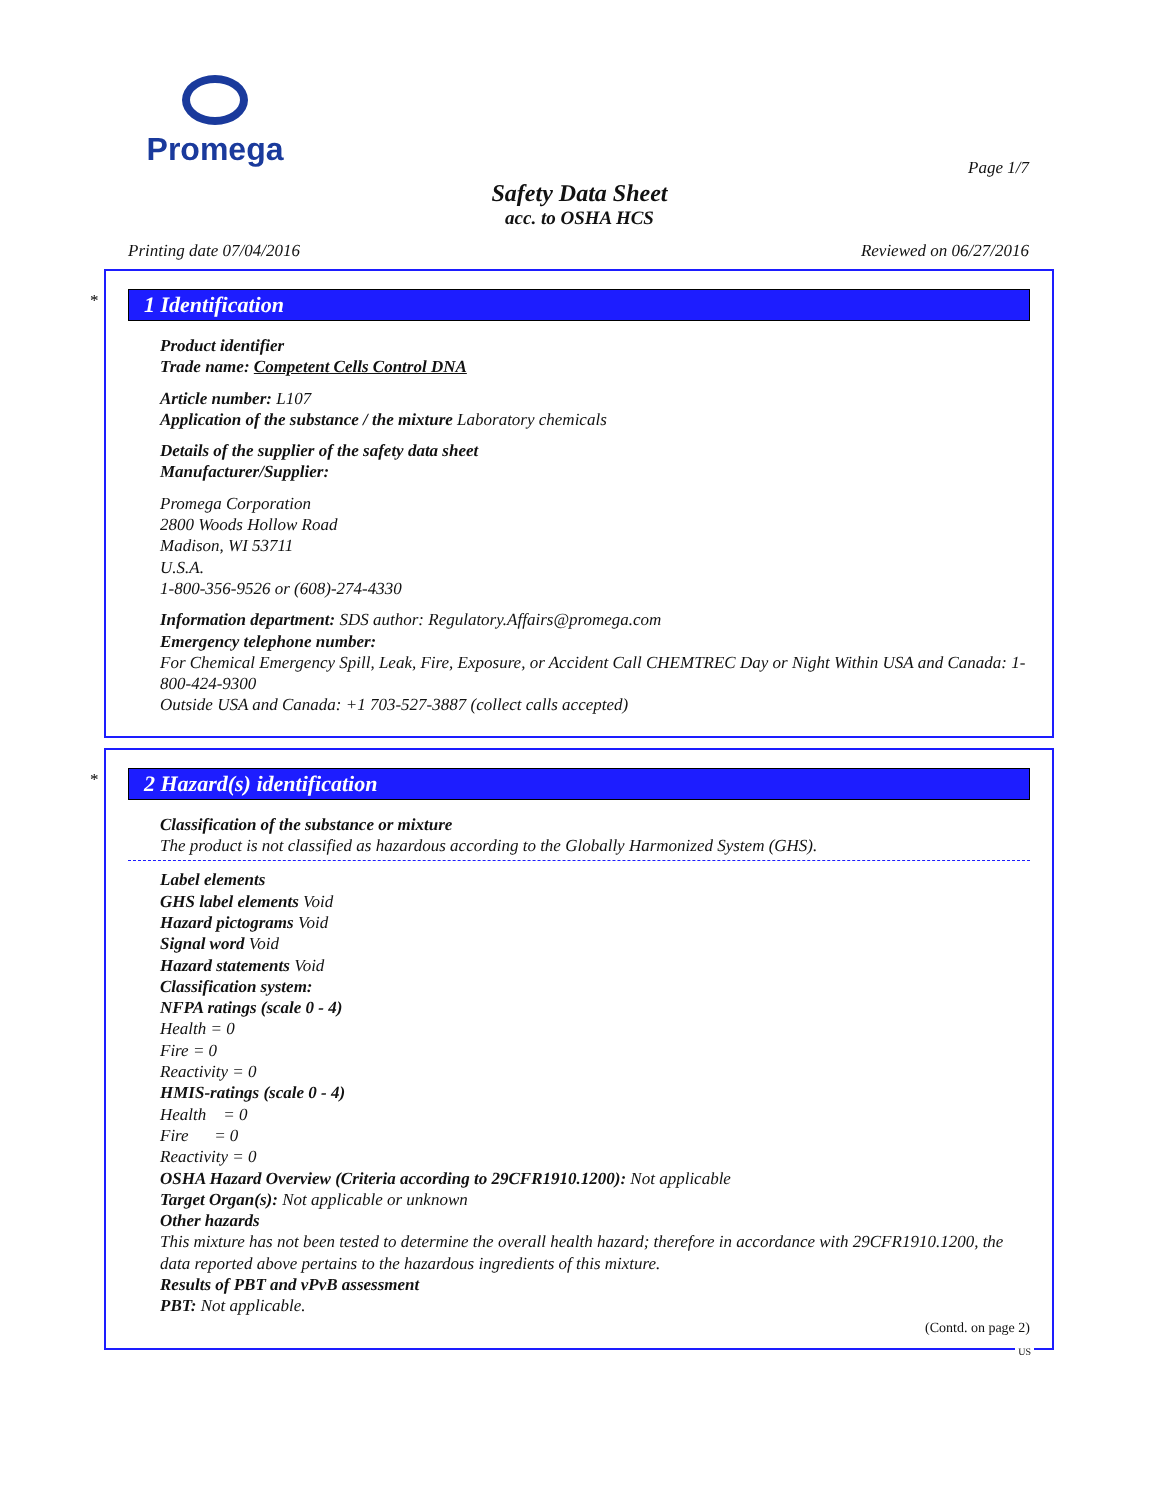Promega
Page 1/7
Safety Data Sheet
acc. to OSHA HCS
Printing date 07/04/2016 Reviewed on 06/27/2016
*
1 Identification
Product identifier
Trade name: Competent Cells Control DNA
Article number: L107
Application of the substance / the mixture Laboratory chemicals
Details of the supplier of the safety data sheet
Manufacturer/Supplier:
Promega Corporation
2800 Woods Hollow Road
Madison, WI 53711
U.S.A.
1-800-356-9526 or (608)-274-4330
Information department: SDS author: Regulatory.Affairs@promega.com
Emergency telephone number:
For Chemical Emergency Spill, Leak, Fire, Exposure, or Accident Call CHEMTREC Day or Night Within USA and Canada: 1-800-424-9300
Outside USA and Canada: +1 703-527-3887 (collect calls accepted)
*
2 Hazard(s) identification
Classification of the substance or mixture
The product is not classified as hazardous according to the Globally Harmonized System (GHS).
Label elements
GHS label elements Void
Hazard pictograms Void
Signal word Void
Hazard statements Void
Classification system:
NFPA ratings (scale 0 - 4)
Health = 0
Fire = 0
Reactivity = 0
HMIS-ratings (scale 0 - 4)
Health = 0
Fire = 0
Reactivity = 0
OSHA Hazard Overview (Criteria according to 29CFR1910.1200): Not applicable
Target Organ(s): Not applicable or unknown
Other hazards
This mixture has not been tested to determine the overall health hazard; therefore in accordance with 29CFR1910.1200, the data reported above pertains to the hazardous ingredients of this mixture.
Results of PBT and vPvB assessment
PBT: Not applicable.
(Contd. on page 2)
US